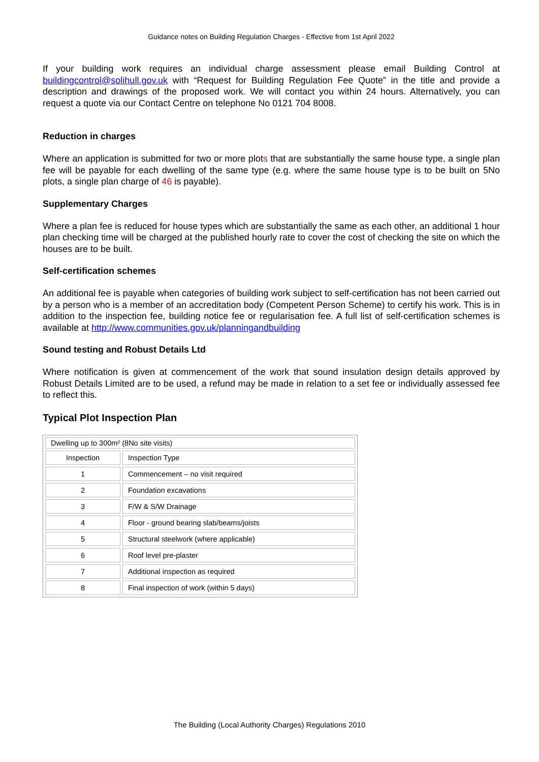Guidance notes on Building Regulation Charges - Effective from 1st April 2022
If your building work requires an individual charge assessment please email Building Control at buildingcontrol@solihull.gov.uk with “Request for Building Regulation Fee Quote” in the title and provide a description and drawings of the proposed work. We will contact you within 24 hours. Alternatively, you can request a quote via our Contact Centre on telephone No 0121 704 8008.
Reduction in charges
Where an application is submitted for two or more plots that are substantially the same house type, a single plan fee will be payable for each dwelling of the same type (e.g. where the same house type is to be built on 5No plots, a single plan charge of 46 is payable).
Supplementary Charges
Where a plan fee is reduced for house types which are substantially the same as each other, an additional 1 hour plan checking time will be charged at the published hourly rate to cover the cost of checking the site on which the houses are to be built.
Self-certification schemes
An additional fee is payable when categories of building work subject to self-certification has not been carried out by a person who is a member of an accreditation body (Competent Person Scheme) to certify his work. This is in addition to the inspection fee, building notice fee or regularisation fee. A full list of self-certification schemes is available at http://www.communities.gov.uk/planningandbuilding
Sound testing and Robust Details Ltd
Where notification is given at commencement of the work that sound insulation design details approved by Robust Details Limited are to be used, a refund may be made in relation to a set fee or individually assessed fee to reflect this.
Typical Plot Inspection Plan
| Dwelling up to 300m² (8No site visits) | |
| Inspection | Inspection Type |
| 1 | Commencement – no visit required |
| 2 | Foundation excavations |
| 3 | F/W & S/W Drainage |
| 4 | Floor - ground bearing slab/beams/joists |
| 5 | Structural steelwork (where applicable) |
| 6 | Roof level pre-plaster |
| 7 | Additional inspection as required |
| 8 | Final inspection of work (within 5 days) |
The Building (Local Authority Charges) Regulations 2010